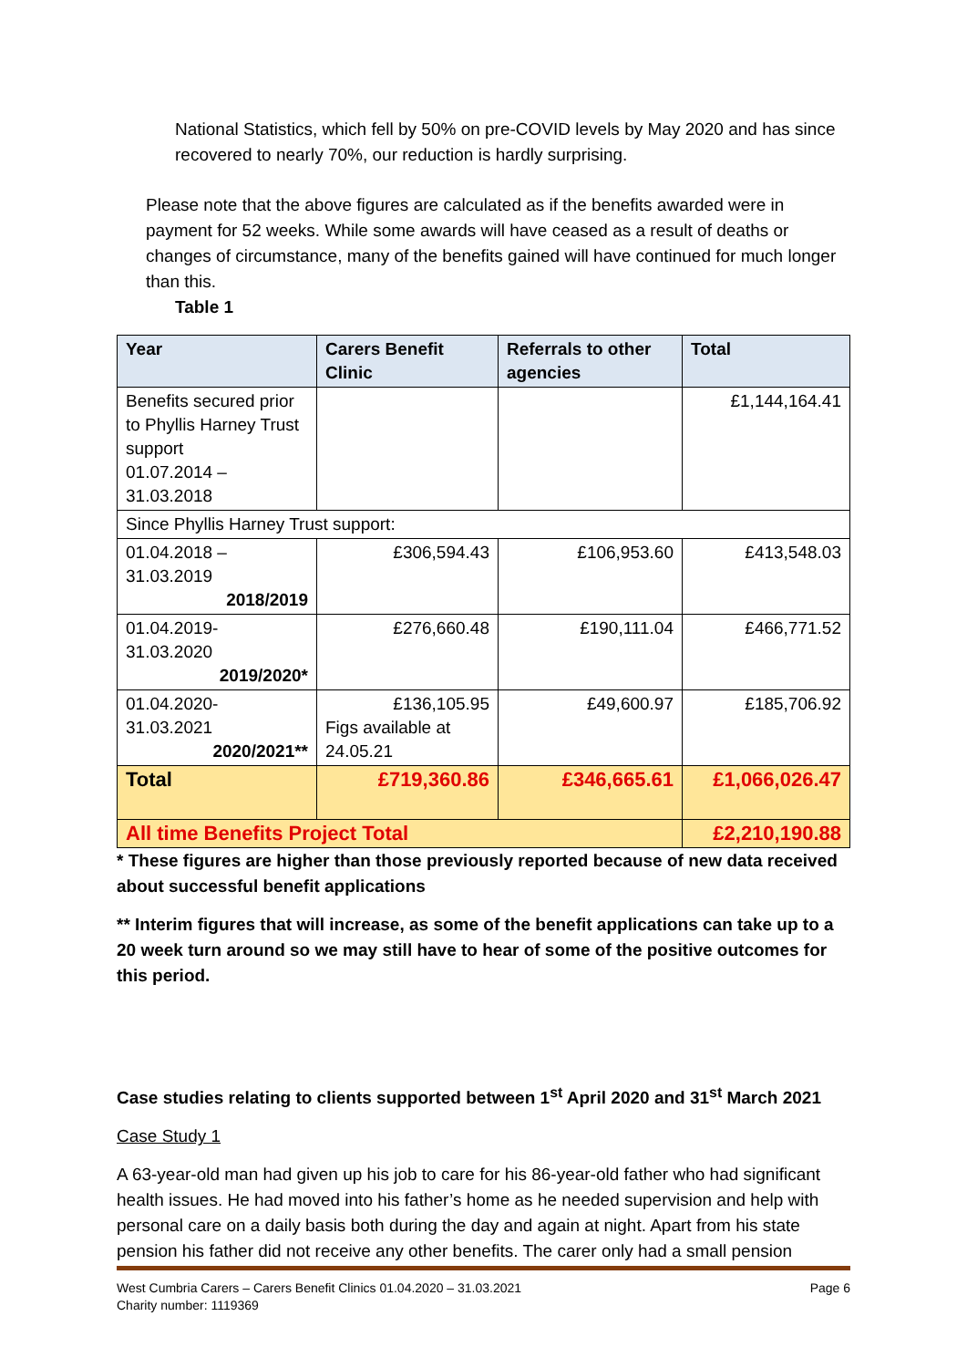National Statistics, which fell by 50% on pre-COVID levels by May 2020 and has since recovered to nearly 70%, our reduction is hardly surprising.
Please note that the above figures are calculated as if the benefits awarded were in payment for 52 weeks. While some awards will have ceased as a result of deaths or changes of circumstance, many of the benefits gained will have continued for much longer than this.
Table 1
| Year | Carers Benefit Clinic | Referrals to other agencies | Total |
| --- | --- | --- | --- |
| Benefits secured prior to Phyllis Harney Trust support 01.07.2014 – 31.03.2018 | | | £1,144,164.41 |
| Since Phyllis Harney Trust support: | | | |
| 01.04.2018 – 31.03.2019 2018/2019 | £306,594.43 | £106,953.60 | £413,548.03 |
| 01.04.2019- 31.03.2020 2019/2020* | £276,660.48 | £190,111.04 | £466,771.52 |
| 01.04.2020- 31.03.2021 2020/2021** | £136,105.95 Figs available at 24.05.21 | £49,600.97 | £185,706.92 |
| Total | £719,360.86 | £346,665.61 | £1,066,026.47 |
| All time Benefits Project Total | | | £2,210,190.88 |
* These figures are higher than those previously reported because of new data received about successful benefit applications
** Interim figures that will increase, as some of the benefit applications can take up to a 20 week turn around so we may still have to hear of some of the positive outcomes for this period.
Case studies relating to clients supported between 1<sup>st</sup> April 2020 and 31<sup>st</sup> March 2021
Case Study 1
A 63-year-old man had given up his job to care for his 86-year-old father who had significant health issues. He had moved into his father’s home as he needed supervision and help with personal care on a daily basis both during the day and again at night. Apart from his state pension his father did not receive any other benefits. The carer only had a small pension
Page 6 West Cumbria Carers – Carers Benefit Clinics 01.04.2020 – 31.03.2021
Charity number: 1119369